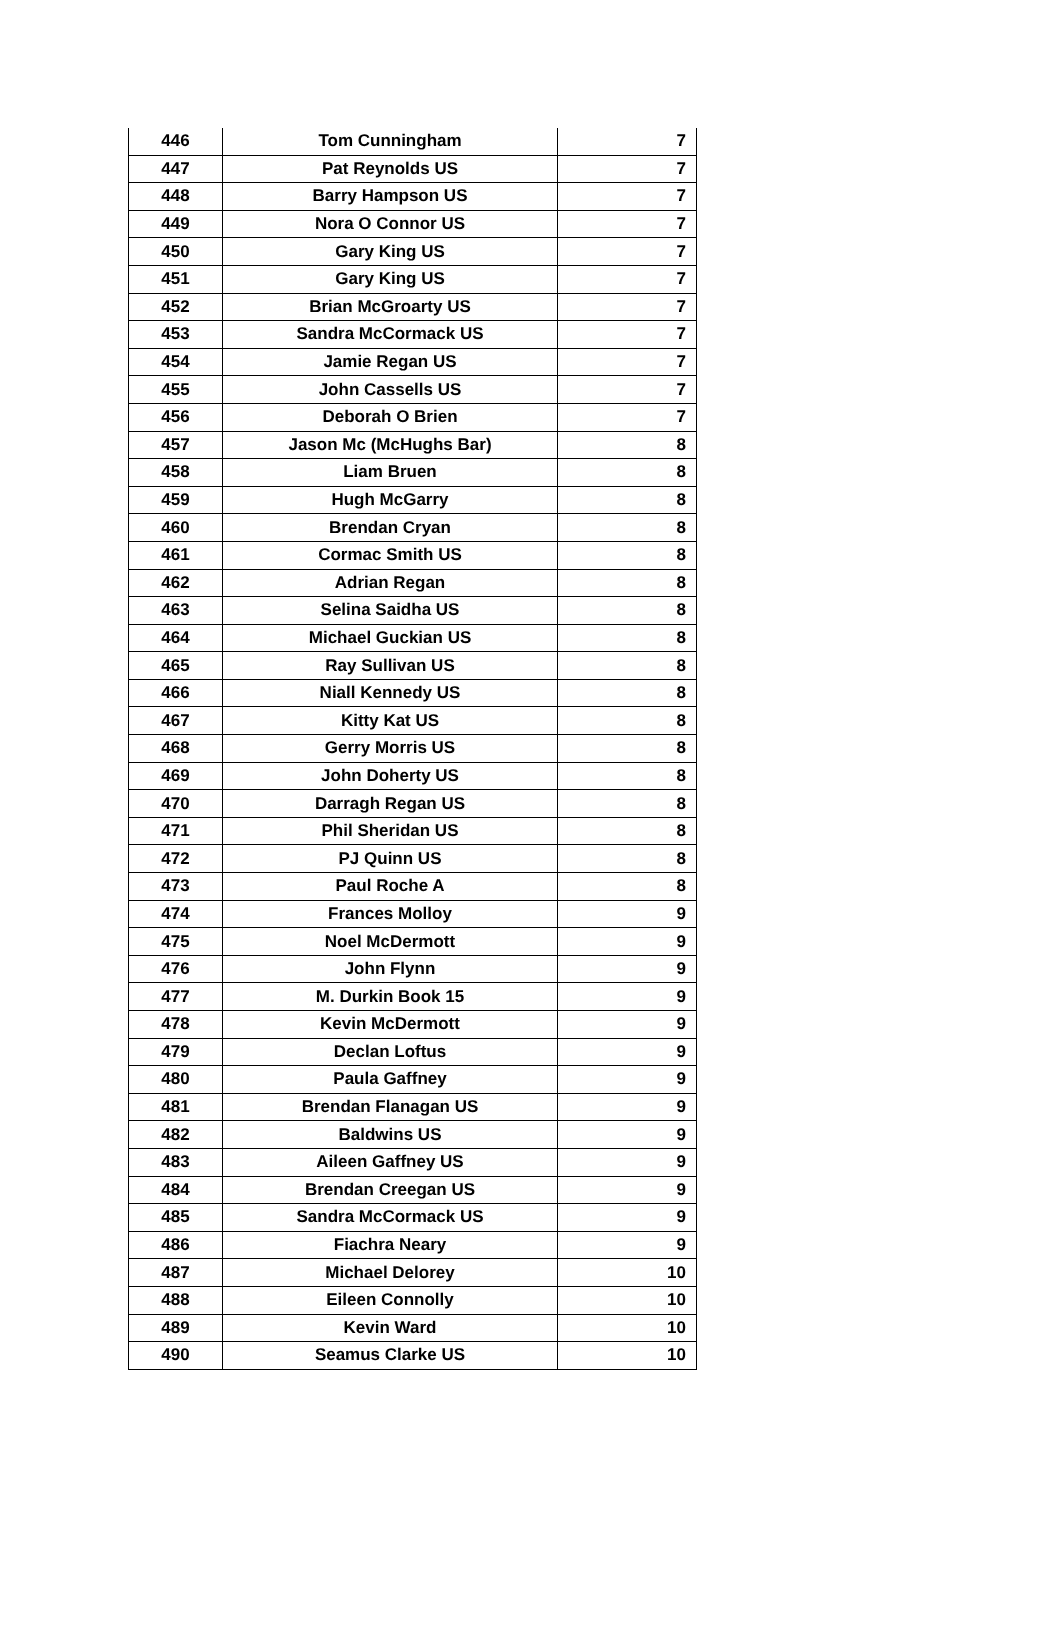| 446 | Tom Cunningham | 7 |
| 447 | Pat Reynolds US | 7 |
| 448 | Barry Hampson US | 7 |
| 449 | Nora O Connor US | 7 |
| 450 | Gary King US | 7 |
| 451 | Gary King US | 7 |
| 452 | Brian McGroarty US | 7 |
| 453 | Sandra McCormack US | 7 |
| 454 | Jamie Regan US | 7 |
| 455 | John Cassells US | 7 |
| 456 | Deborah O Brien | 7 |
| 457 | Jason Mc (McHughs Bar) | 8 |
| 458 | Liam Bruen | 8 |
| 459 | Hugh McGarry | 8 |
| 460 | Brendan Cryan | 8 |
| 461 | Cormac Smith US | 8 |
| 462 | Adrian Regan | 8 |
| 463 | Selina Saidha US | 8 |
| 464 | Michael Guckian US | 8 |
| 465 | Ray Sullivan US | 8 |
| 466 | Niall Kennedy US | 8 |
| 467 | Kitty Kat US | 8 |
| 468 | Gerry Morris US | 8 |
| 469 | John Doherty US | 8 |
| 470 | Darragh Regan US | 8 |
| 471 | Phil Sheridan US | 8 |
| 472 | PJ Quinn US | 8 |
| 473 | Paul Roche A | 8 |
| 474 | Frances Molloy | 9 |
| 475 | Noel McDermott | 9 |
| 476 | John Flynn | 9 |
| 477 | M. Durkin Book 15 | 9 |
| 478 | Kevin McDermott | 9 |
| 479 | Declan Loftus | 9 |
| 480 | Paula Gaffney | 9 |
| 481 | Brendan Flanagan US | 9 |
| 482 | Baldwins US | 9 |
| 483 | Aileen Gaffney US | 9 |
| 484 | Brendan Creegan US | 9 |
| 485 | Sandra McCormack US | 9 |
| 486 | Fiachra Neary | 9 |
| 487 | Michael Delorey | 10 |
| 488 | Eileen Connolly | 10 |
| 489 | Kevin Ward | 10 |
| 490 | Seamus Clarke US | 10 |